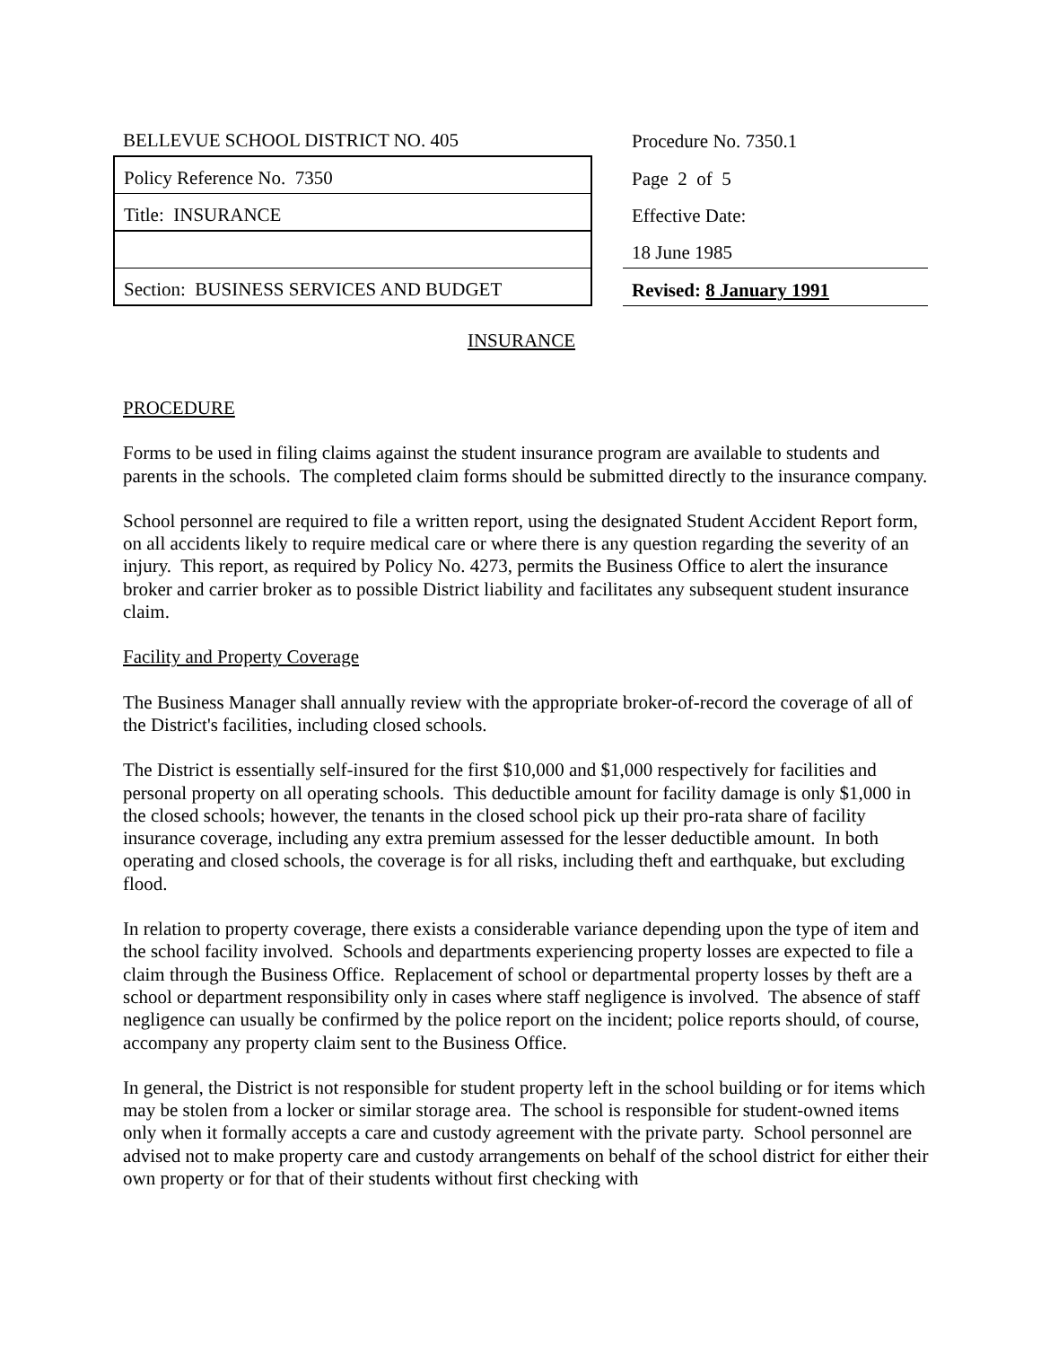| BELLEVUE SCHOOL DISTRICT NO. 405 | | Procedure No. 7350.1 |
| Policy Reference No. 7350 | | Page 2 of 5 |
| Title: INSURANCE | | Effective Date: |
| | | 18 June 1985 |
| Section: BUSINESS SERVICES AND BUDGET | | Revised: 8 January 1991 |
INSURANCE
PROCEDURE
Forms to be used in filing claims against the student insurance program are available to students and parents in the schools. The completed claim forms should be submitted directly to the insurance company.
School personnel are required to file a written report, using the designated Student Accident Report form, on all accidents likely to require medical care or where there is any question regarding the severity of an injury. This report, as required by Policy No. 4273, permits the Business Office to alert the insurance broker and carrier broker as to possible District liability and facilitates any subsequent student insurance claim.
Facility and Property Coverage
The Business Manager shall annually review with the appropriate broker-of-record the coverage of all of the District's facilities, including closed schools.
The District is essentially self-insured for the first $10,000 and $1,000 respectively for facilities and personal property on all operating schools. This deductible amount for facility damage is only $1,000 in the closed schools; however, the tenants in the closed school pick up their pro-rata share of facility insurance coverage, including any extra premium assessed for the lesser deductible amount. In both operating and closed schools, the coverage is for all risks, including theft and earthquake, but excluding flood.
In relation to property coverage, there exists a considerable variance depending upon the type of item and the school facility involved. Schools and departments experiencing property losses are expected to file a claim through the Business Office. Replacement of school or departmental property losses by theft are a school or department responsibility only in cases where staff negligence is involved. The absence of staff negligence can usually be confirmed by the police report on the incident; police reports should, of course, accompany any property claim sent to the Business Office.
In general, the District is not responsible for student property left in the school building or for items which may be stolen from a locker or similar storage area. The school is responsible for student-owned items only when it formally accepts a care and custody agreement with the private party. School personnel are advised not to make property care and custody arrangements on behalf of the school district for either their own property or for that of their students without first checking with